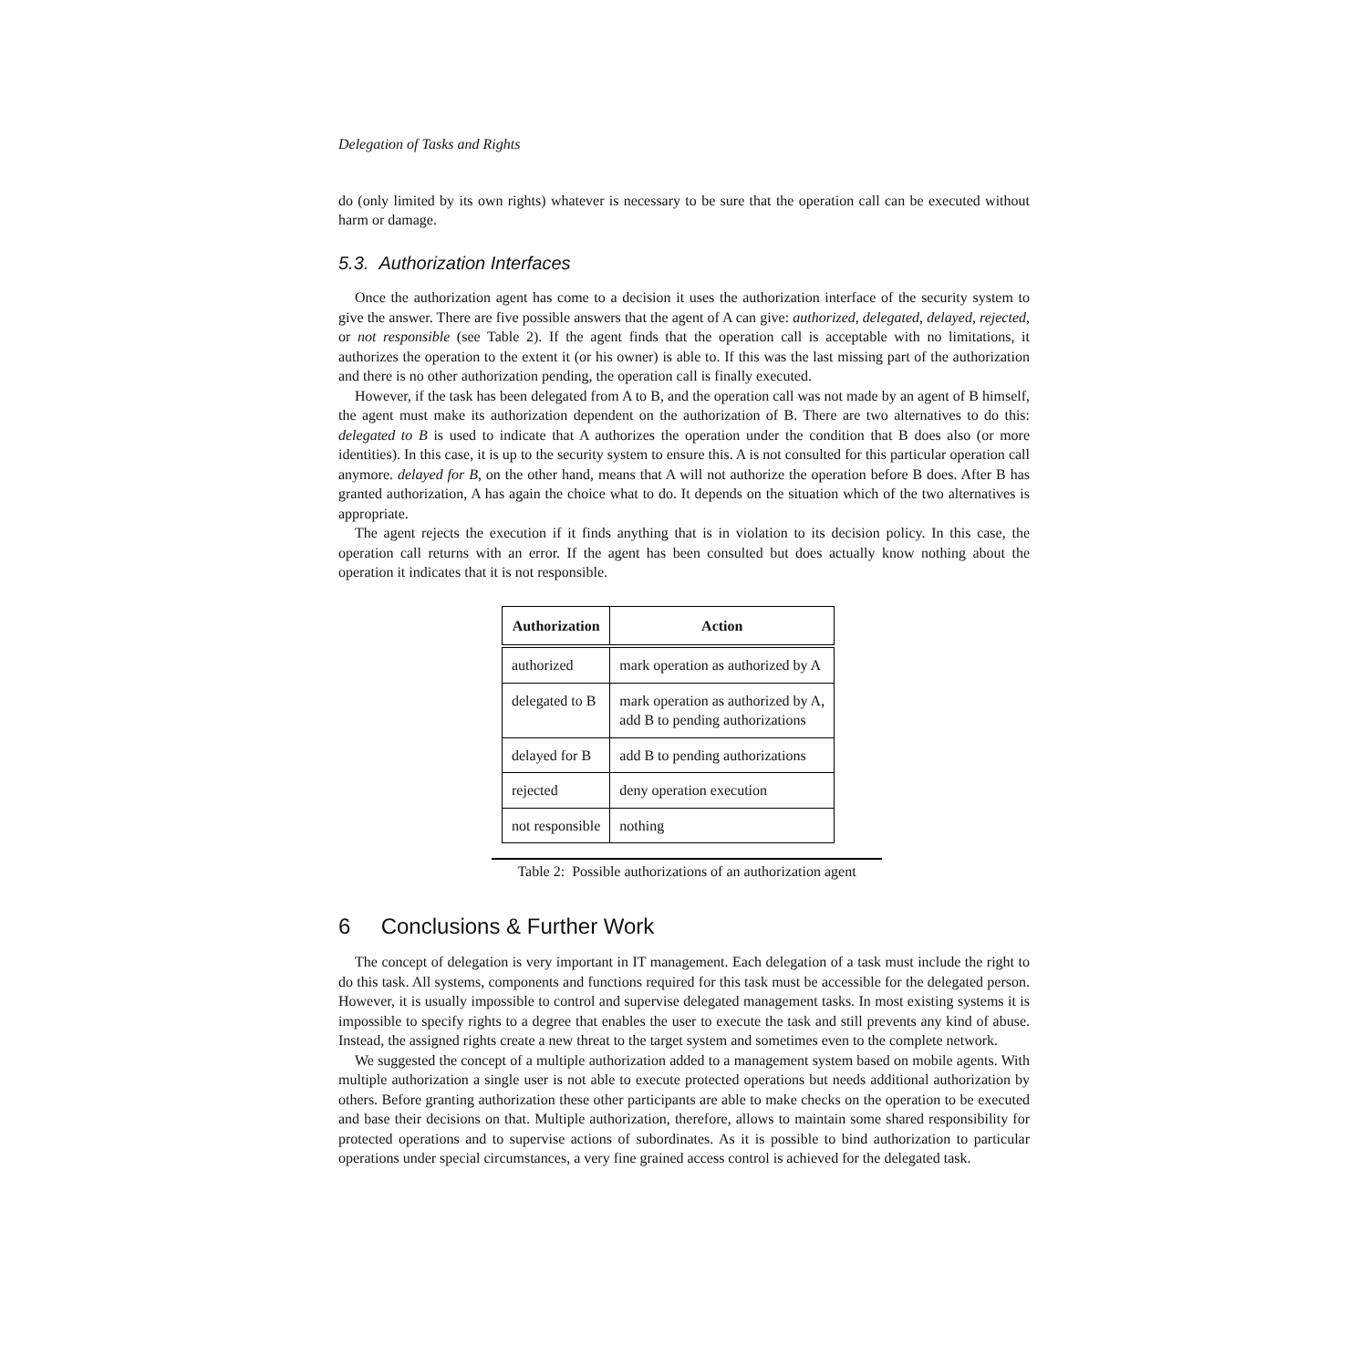Delegation of Tasks and Rights
do (only limited by its own rights) whatever is necessary to be sure that the operation call can be executed without harm or damage.
5.3. Authorization Interfaces
Once the authorization agent has come to a decision it uses the authorization interface of the security system to give the answer. There are five possible answers that the agent of A can give: authorized, delegated, delayed, rejected, or not responsible (see Table 2). If the agent finds that the operation call is acceptable with no limitations, it authorizes the operation to the extent it (or his owner) is able to. If this was the last missing part of the authorization and there is no other authorization pending, the operation call is finally executed.
However, if the task has been delegated from A to B, and the operation call was not made by an agent of B himself, the agent must make its authorization dependent on the authorization of B. There are two alternatives to do this: delegated to B is used to indicate that A authorizes the operation under the condition that B does also (or more identities). In this case, it is up to the security system to ensure this. A is not consulted for this particular operation call anymore. delayed for B, on the other hand, means that A will not authorize the operation before B does. After B has granted authorization, A has again the choice what to do. It depends on the situation which of the two alternatives is appropriate.
The agent rejects the execution if it finds anything that is in violation to its decision policy. In this case, the operation call returns with an error. If the agent has been consulted but does actually know nothing about the operation it indicates that it is not responsible.
| Authorization | Action |
| --- | --- |
| authorized | mark operation as authorized by A |
| delegated to B | mark operation as authorized by A, add B to pending authorizations |
| delayed for B | add B to pending authorizations |
| rejected | deny operation execution |
| not responsible | nothing |
Table 2: Possible authorizations of an authorization agent
6 Conclusions & Further Work
The concept of delegation is very important in IT management. Each delegation of a task must include the right to do this task. All systems, components and functions required for this task must be accessible for the delegated person. However, it is usually impossible to control and supervise delegated management tasks. In most existing systems it is impossible to specify rights to a degree that enables the user to execute the task and still prevents any kind of abuse. Instead, the assigned rights create a new threat to the target system and sometimes even to the complete network.
We suggested the concept of a multiple authorization added to a management system based on mobile agents. With multiple authorization a single user is not able to execute protected operations but needs additional authorization by others. Before granting authorization these other participants are able to make checks on the operation to be executed and base their decisions on that. Multiple authorization, therefore, allows to maintain some shared responsibility for protected operations and to supervise actions of subordinates. As it is possible to bind authorization to particular operations under special circumstances, a very fine grained access control is achieved for the delegated task.